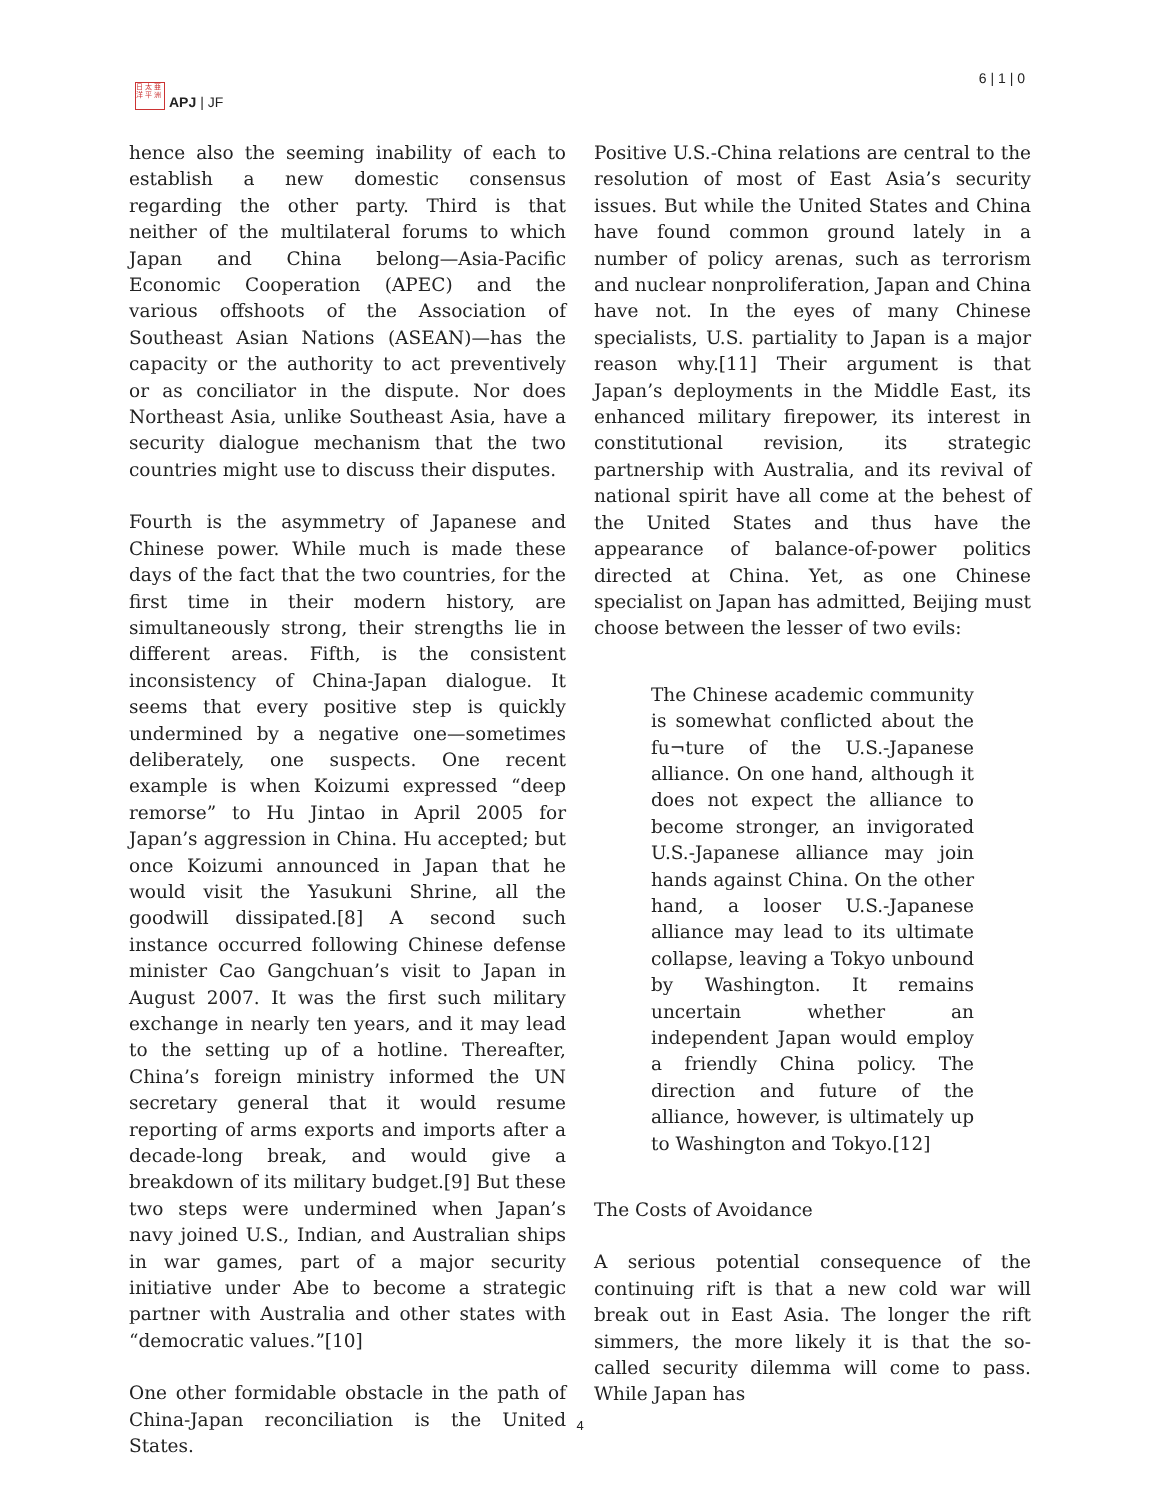日 太 亜
洋 平 洲
APJ | JF
6 | 1 | 0
hence also the seeming inability of each to establish a new domestic consensus regarding the other party. Third is that neither of the multilateral forums to which Japan and China belong—Asia-Pacific Economic Cooperation (APEC) and the various offshoots of the Association of Southeast Asian Nations (ASEAN)—has the capacity or the authority to act preventively or as conciliator in the dispute. Nor does Northeast Asia, unlike Southeast Asia, have a security dialogue mechanism that the two countries might use to discuss their disputes.
Fourth is the asymmetry of Japanese and Chinese power. While much is made these days of the fact that the two countries, for the first time in their modern history, are simultaneously strong, their strengths lie in different areas. Fifth, is the consistent inconsistency of China-Japan dialogue. It seems that every positive step is quickly undermined by a negative one—sometimes deliberately, one suspects. One recent example is when Koizumi expressed “deep remorse” to Hu Jintao in April 2005 for Japan’s aggression in China. Hu accepted; but once Koizumi announced in Japan that he would visit the Yasukuni Shrine, all the goodwill dissipated.[8] A second such instance occurred following Chinese defense minister Cao Gangchuan’s visit to Japan in August 2007. It was the first such military exchange in nearly ten years, and it may lead to the setting up of a hotline. Thereafter, China’s foreign ministry informed the UN secretary general that it would resume reporting of arms exports and imports after a decade-long break, and would give a breakdown of its military budget.[9] But these two steps were undermined when Japan’s navy joined U.S., Indian, and Australian ships in war games, part of a major security initiative under Abe to become a strategic partner with Australia and other states with “democratic values.”[10]
One other formidable obstacle in the path of China-Japan reconciliation is the United States.
Positive U.S.-China relations are central to the resolution of most of East Asia’s security issues. But while the United States and China have found common ground lately in a number of policy arenas, such as terrorism and nuclear nonproliferation, Japan and China have not. In the eyes of many Chinese specialists, U.S. partiality to Japan is a major reason why.[11] Their argument is that Japan’s deployments in the Middle East, its enhanced military firepower, its interest in constitutional revision, its strategic partnership with Australia, and its revival of national spirit have all come at the behest of the United States and thus have the appearance of balance-of-power politics directed at China. Yet, as one Chinese specialist on Japan has admitted, Beijing must choose between the lesser of two evils:
The Chinese academic community is somewhat conflicted about the fu¬ture of the U.S.-Japanese alliance. On one hand, although it does not expect the alliance to become stronger, an invigorated U.S.-Japanese alliance may join hands against China. On the other hand, a looser U.S.-Japanese alliance may lead to its ultimate collapse, leaving a Tokyo unbound by Washington. It remains uncertain whether an independent Japan would employ a friendly China policy. The direction and future of the alliance, however, is ultimately up to Washington and Tokyo.[12]
The Costs of Avoidance
A serious potential consequence of the continuing rift is that a new cold war will break out in East Asia. The longer the rift simmers, the more likely it is that the so-called security dilemma will come to pass. While Japan has
4